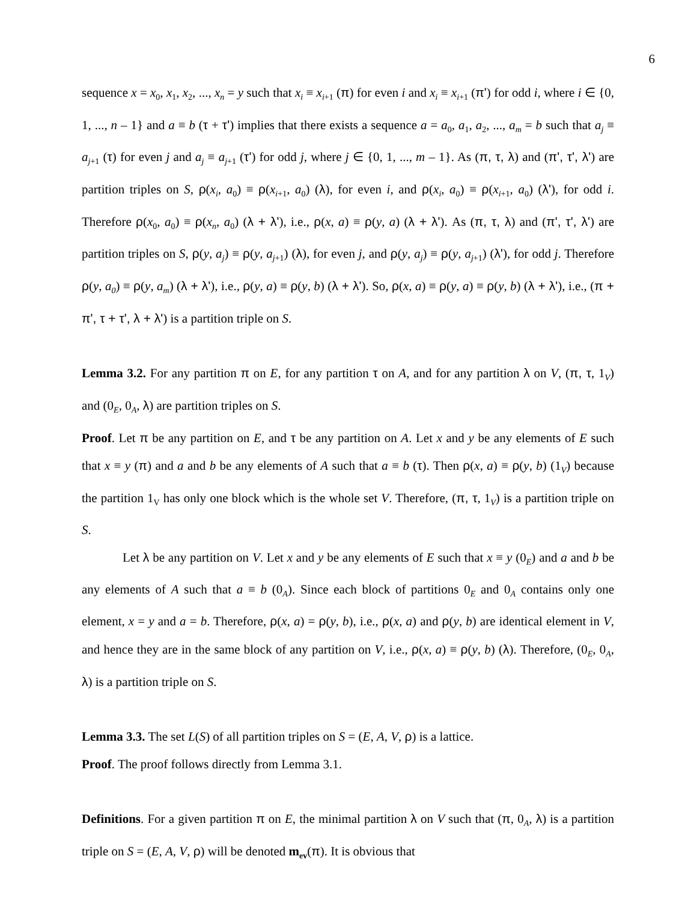6
sequence x = x<sub>0</sub>, x<sub>1</sub>, x<sub>2</sub>, ..., x<sub>n</sub> = y such that x<sub>i</sub> ≡ x<sub>i</sub><sub>+1</sub> (π) for even i and x<sub>i</sub> ≡ x<sub>i</sub><sub>+1</sub> (π') for odd i, where i ∈ {0, 1, ..., n – 1} and a ≡ b (τ + τ') implies that there exists a sequence a = a<sub>0</sub>, a<sub>1</sub>, a<sub>2</sub>, ..., a<sub>m</sub> = b such that a<sub>j</sub> ≡ a<sub>j</sub><sub>+1</sub> (τ) for even j and a<sub>j</sub> ≡ a<sub>j</sub><sub>+1</sub> (τ') for odd j, where j ∈ {0, 1, ..., m – 1}. As (π, τ, λ) and (π', τ', λ') are partition triples on S, ρ(x<sub>i</sub>, a<sub>0</sub>) ≡ ρ(x<sub>i</sub><sub>+1</sub>, a<sub>0</sub>) (λ), for even i, and ρ(x<sub>i</sub>, a<sub>0</sub>) ≡ ρ(x<sub>i</sub><sub>+1</sub>, a<sub>0</sub>) (λ'), for odd i. Therefore ρ(x<sub>0</sub>, a<sub>0</sub>) ≡ ρ(x<sub>n</sub>, a<sub>0</sub>) (λ + λ'), i.e., ρ(x, a) ≡ ρ(y, a) (λ + λ'). As (π, τ, λ) and (π', τ', λ') are partition triples on S, ρ(y, a<sub>j</sub>) ≡ ρ(y, a<sub>j</sub><sub>+1</sub>) (λ), for even j, and ρ(y, a<sub>j</sub>) ≡ ρ(y, a<sub>j</sub><sub>+1</sub>) (λ'), for odd j. Therefore ρ(y, a<sub>0</sub>) ≡ ρ(y, a<sub>m</sub>) (λ + λ'), i.e., ρ(y, a) ≡ ρ(y, b) (λ + λ'). So, ρ(x, a) ≡ ρ(y, a) ≡ ρ(y, b) (λ + λ'), i.e., (π + π', τ + τ', λ + λ') is a partition triple on S.
Lemma 3.2. For any partition π on E, for any partition τ on A, and for any partition λ on V, (π, τ, 1<sub>V</sub>) and (0<sub>E</sub>, 0<sub>A</sub>, λ) are partition triples on S.
Proof. Let π be any partition on E, and τ be any partition on A. Let x and y be any elements of E such that x ≡ y (π) and a and b be any elements of A such that a ≡ b (τ). Then ρ(x, a) ≡ ρ(y, b) (1<sub>V</sub>) because the partition 1<sub>V</sub> has only one block which is the whole set V. Therefore, (π, τ, 1<sub>V</sub>) is a partition triple on S.
Let λ be any partition on V. Let x and y be any elements of E such that x ≡ y (0<sub>E</sub>) and a and b be any elements of A such that a ≡ b (0<sub>A</sub>). Since each block of partitions 0<sub>E</sub> and 0<sub>A</sub> contains only one element, x = y and a = b. Therefore, ρ(x, a) = ρ(y, b), i.e., ρ(x, a) and ρ(y, b) are identical element in V, and hence they are in the same block of any partition on V, i.e., ρ(x, a) ≡ ρ(y, b) (λ). Therefore, (0<sub>E</sub>, 0<sub>A</sub>, λ) is a partition triple on S.
Lemma 3.3. The set L(S) of all partition triples on S = (E, A, V, ρ) is a lattice.
Proof. The proof follows directly from Lemma 3.1.
Definitions. For a given partition π on E, the minimal partition λ on V such that (π, 0<sub>A</sub>, λ) is a partition triple on S = (E, A, V, ρ) will be denoted m<sub>ev</sub>(π). It is obvious that